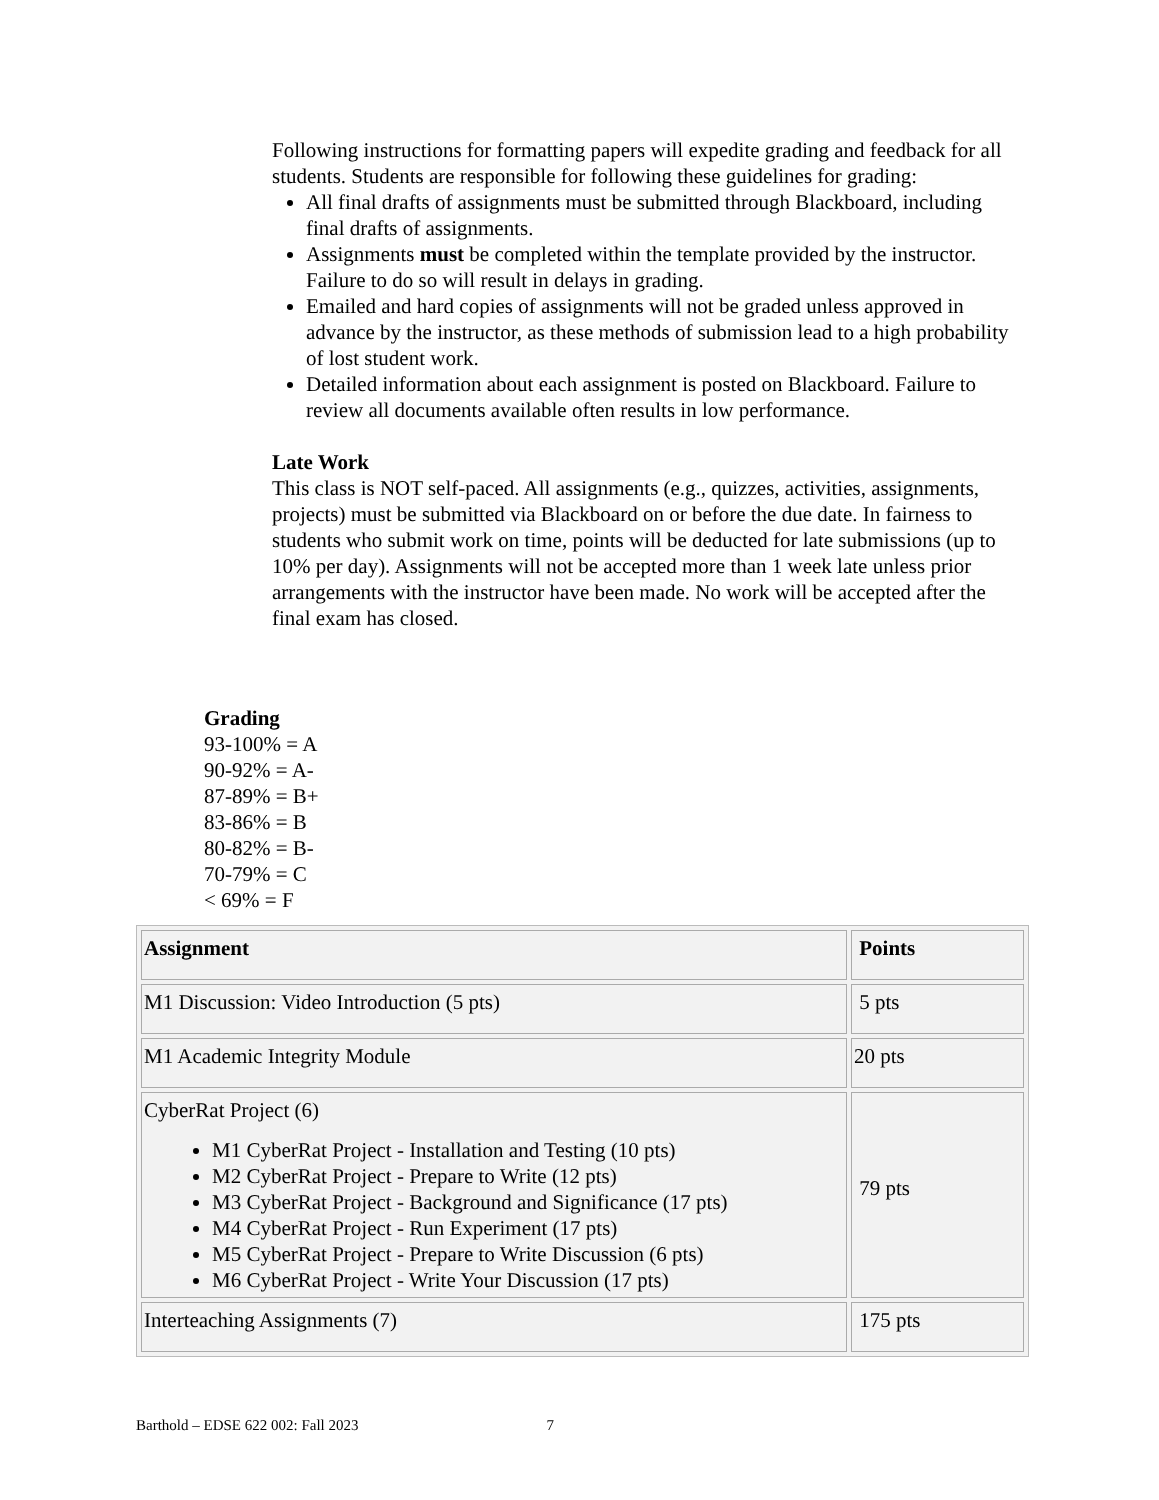Following instructions for formatting papers will expedite grading and feedback for all students. Students are responsible for following these guidelines for grading:
All final drafts of assignments must be submitted through Blackboard, including final drafts of assignments.
Assignments must be completed within the template provided by the instructor. Failure to do so will result in delays in grading.
Emailed and hard copies of assignments will not be graded unless approved in advance by the instructor, as these methods of submission lead to a high probability of lost student work.
Detailed information about each assignment is posted on Blackboard. Failure to review all documents available often results in low performance.
Late Work
This class is NOT self-paced. All assignments (e.g., quizzes, activities, assignments, projects) must be submitted via Blackboard on or before the due date. In fairness to students who submit work on time, points will be deducted for late submissions (up to 10% per day). Assignments will not be accepted more than 1 week late unless prior arrangements with the instructor have been made. No work will be accepted after the final exam has closed.
Grading
93-100% = A
90-92% = A-
87-89% = B+
83-86% = B
80-82% = B-
70-79% = C
< 69% = F
| Assignment | Points |
| --- | --- |
| M1 Discussion: Video Introduction (5 pts) | 5 pts |
| M1 Academic Integrity Module | 20 pts |
| CyberRat Project (6) M1 CyberRat Project - Installation and Testing (10 pts) M2 CyberRat Project - Prepare to Write (12 pts) M3 CyberRat Project - Background and Significance (17 pts) M4 CyberRat Project - Run Experiment (17 pts) M5 CyberRat Project - Prepare to Write Discussion (6 pts) M6 CyberRat Project - Write Your Discussion (17 pts) | 79 pts |
| Interteaching Assignments (7) | 175 pts |
Barthold – EDSE 622 002: Fall 2023 7